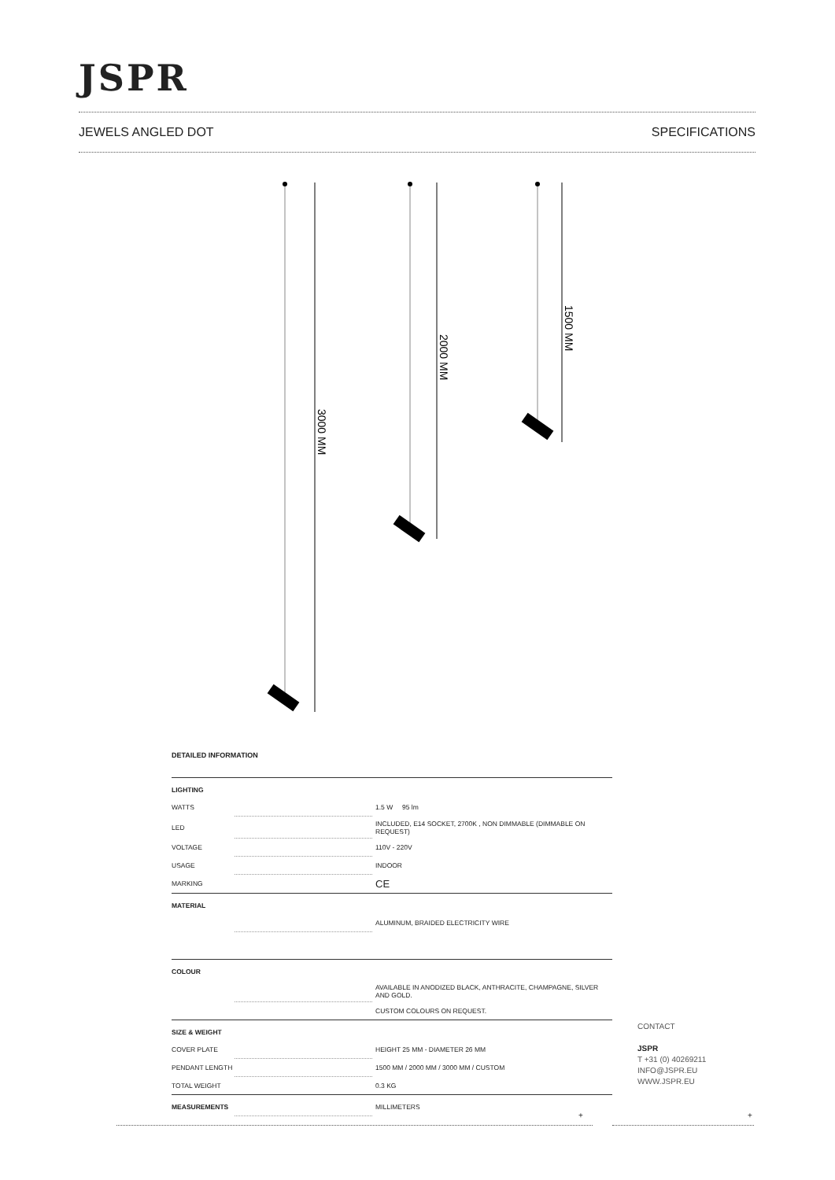JSPR
JEWELS ANGLED DOT SPECIFICATIONS
3000 MM
2000 MM
1500 MM
DETAILED INFORMATION
| LIGHTING | | |
| WATTS | | 1.5 W 95 lm |
| LED | | INCLUDED, E14 SOCKET, 2700K , NON DIMMABLE (DIMMABLE ON REQUEST) |
| VOLTAGE | | 110V - 220V |
| USAGE | | INDOOR |
| MARKING | | CE |
| MATERIAL | | |
| | | ALUMINUM, BRAIDED ELECTRICITY WIRE |
| COLOUR | | |
| | | AVAILABLE IN ANODIZED BLACK, ANTHRACITE, CHAMPAGNE, SILVER AND GOLD. |
| | | CUSTOM COLOURS ON REQUEST. |
| SIZE & WEIGHT | | |
| COVER PLATE | | HEIGHT 25 MM - DIAMETER 26 MM |
| PENDANT LENGTH | | 1500 MM / 2000 MM / 3000 MM / CUSTOM |
| TOTAL WEIGHT | | 0.3 KG |
| MEASUREMENTS | | MILLIMETERS |
CONTACT
JSPR
T +31 (0) 40269211
INFO@JSPR.EU
WWW.JSPR.EU
+ +